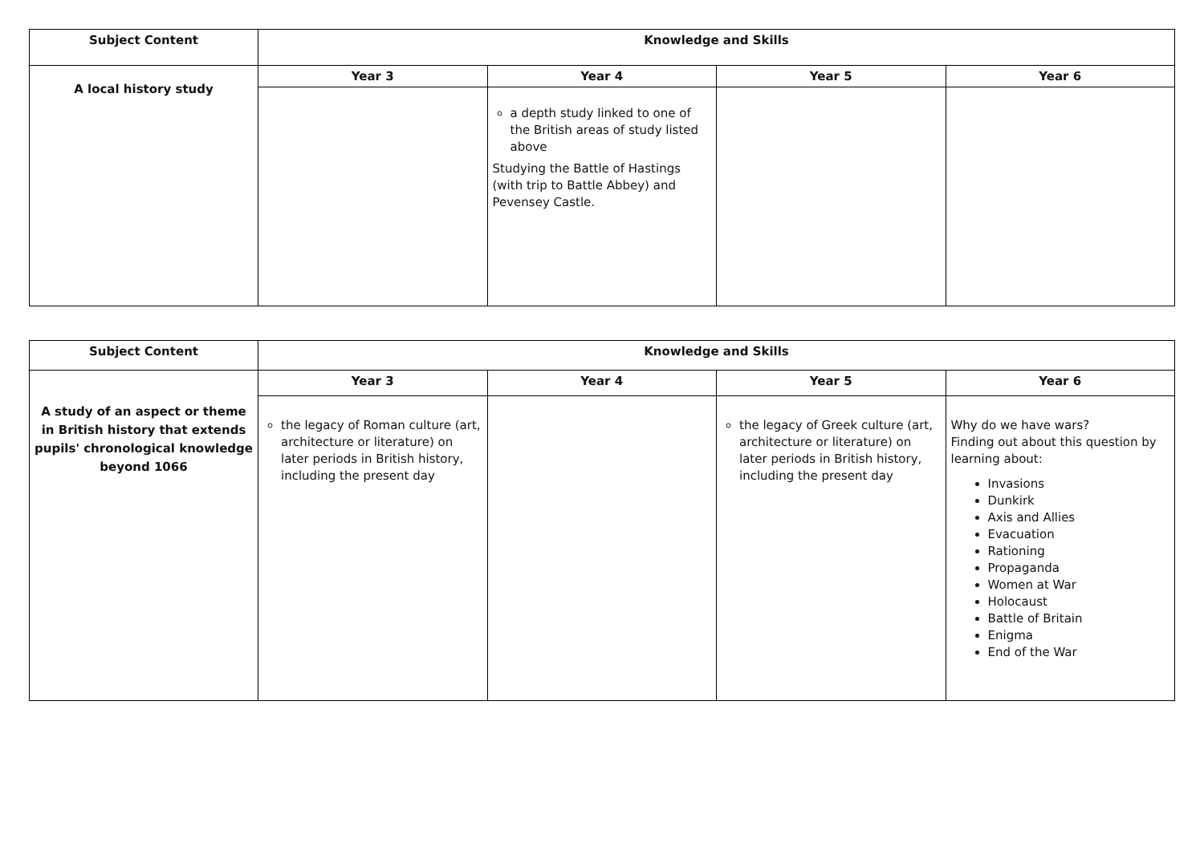| Subject Content | Knowledge and Skills | | | |
| --- | --- | --- | --- | --- |
| A local history study | Year 3 | Year 4 | Year 5 | Year 6 |
| | | a depth study linked to one of the British areas of study listed above Studying the Battle of Hastings (with trip to Battle Abbey) and Pevensey Castle. | | |
| Subject Content | Knowledge and Skills | | | |
| --- | --- | --- | --- | --- |
| A study of an aspect or theme in British history that extends pupils' chronological knowledge beyond 1066 | Year 3 | Year 4 | Year 5 | Year 6 |
| | the legacy of Roman culture (art, architecture or literature) on later periods in British history, including the present day | | the legacy of Greek culture (art, architecture or literature) on later periods in British history, including the present day | Why do we have wars? Finding out about this question by learning about: Invasions Dunkirk Axis and Allies Evacuation Rationing Propaganda Women at War Holocaust Battle of Britain Enigma End of the War |